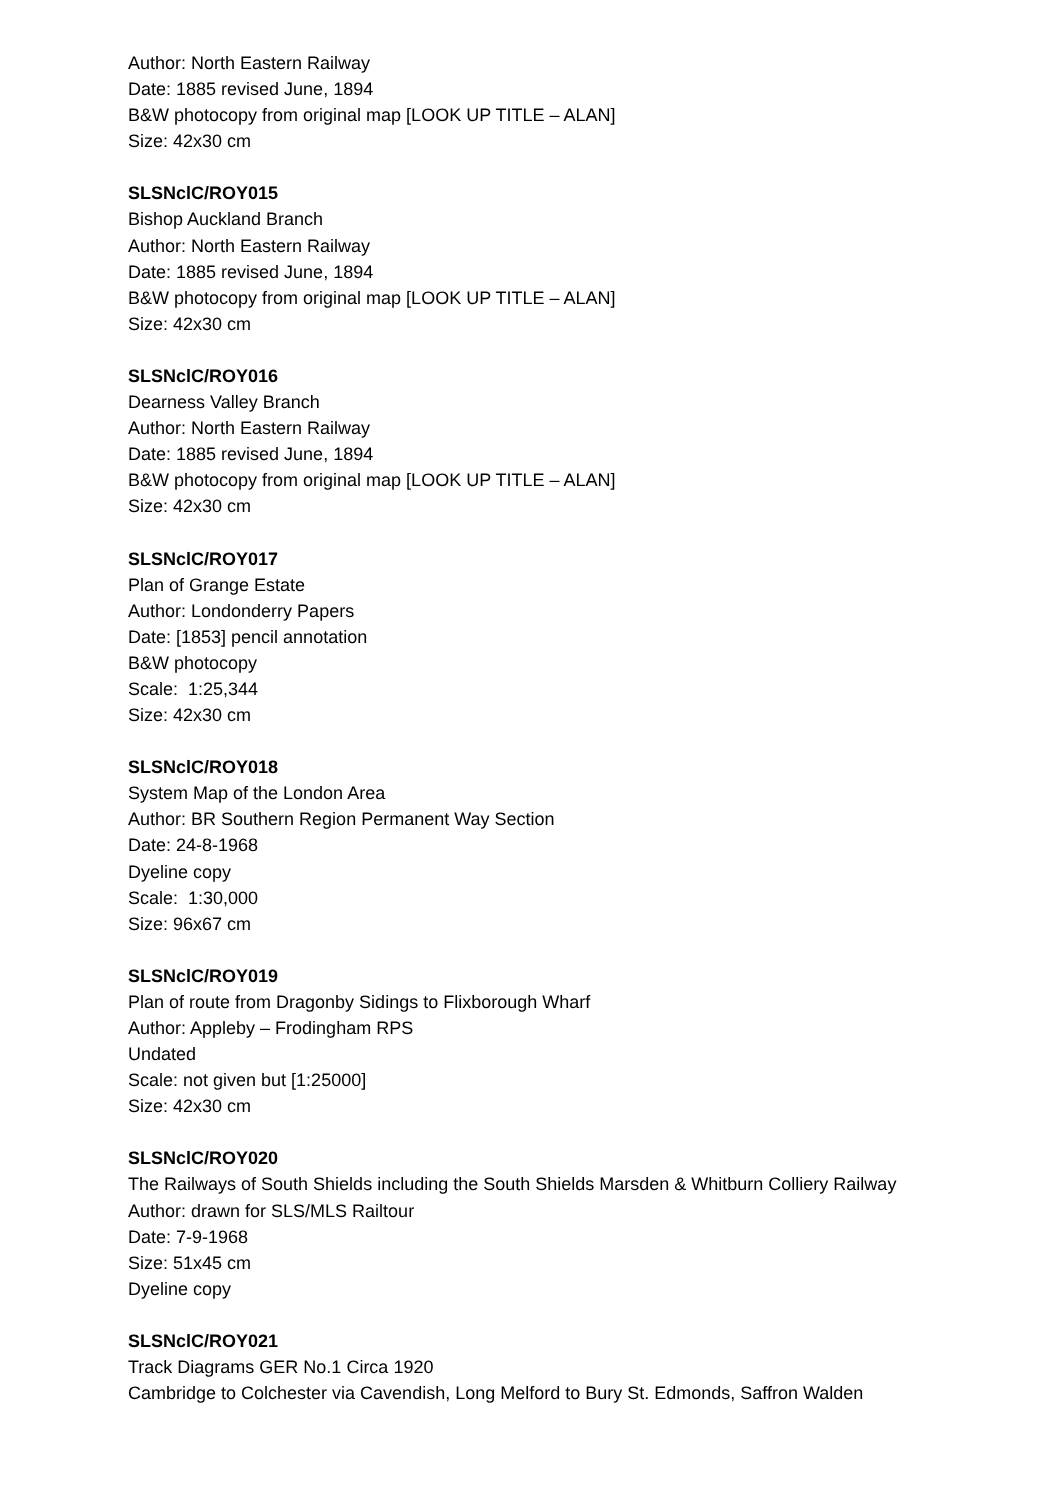Author: North Eastern Railway
Date: 1885 revised June, 1894
B&W photocopy from original map [LOOK UP TITLE – ALAN]
Size: 42x30 cm
SLSNclC/ROY015
Bishop Auckland Branch
Author: North Eastern Railway
Date: 1885 revised June, 1894
B&W photocopy from original map [LOOK UP TITLE – ALAN]
Size: 42x30 cm
SLSNclC/ROY016
Dearness Valley Branch
Author: North Eastern Railway
Date: 1885 revised June, 1894
B&W photocopy from original map [LOOK UP TITLE – ALAN]
Size: 42x30 cm
SLSNclC/ROY017
Plan of Grange Estate
Author: Londonderry Papers
Date: [1853] pencil annotation
B&W photocopy
Scale: 1:25,344
Size: 42x30 cm
SLSNclC/ROY018
System Map of the London Area
Author: BR Southern Region Permanent Way Section
Date: 24-8-1968
Dyeline copy
Scale: 1:30,000
Size: 96x67 cm
SLSNclC/ROY019
Plan of route from Dragonby Sidings to Flixborough Wharf
Author: Appleby – Frodingham RPS
Undated
Scale: not given but [1:25000]
Size: 42x30 cm
SLSNclC/ROY020
The Railways of South Shields including the South Shields Marsden & Whitburn Colliery Railway
Author: drawn for SLS/MLS Railtour
Date: 7-9-1968
Size: 51x45 cm
Dyeline copy
SLSNclC/ROY021
Track Diagrams GER No.1 Circa 1920
Cambridge to Colchester via Cavendish, Long Melford to Bury St. Edmonds, Saffron Walden